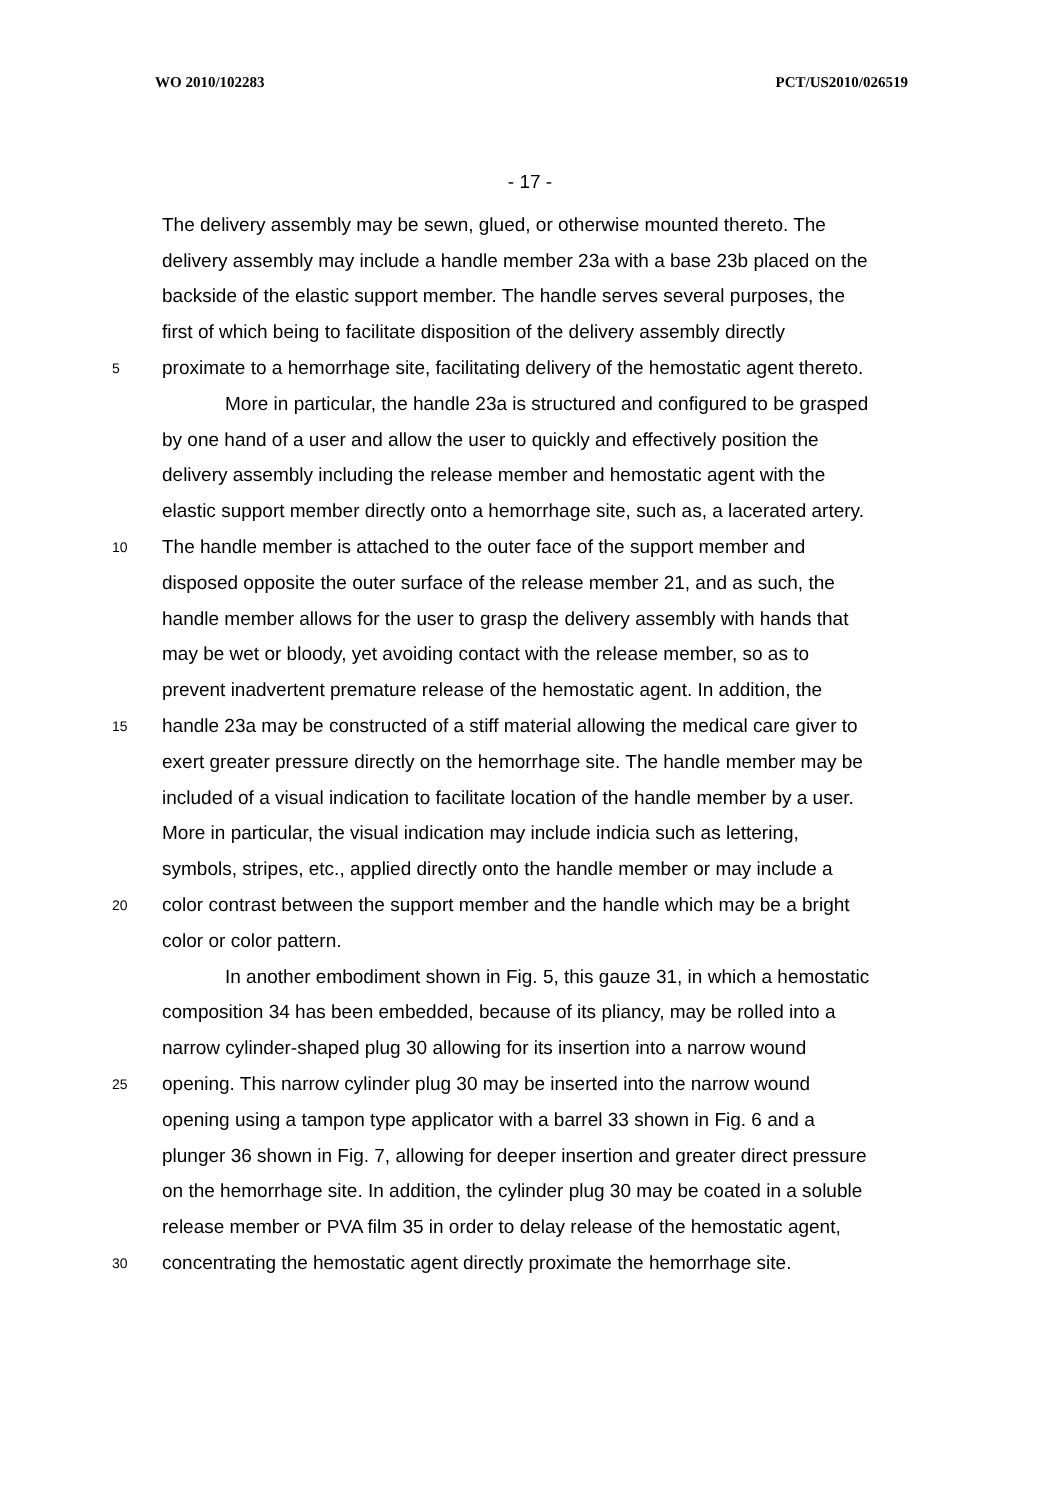WO 2010/102283 PCT/US2010/026519
- 17 -
The delivery assembly may be sewn, glued, or otherwise mounted thereto. The
delivery assembly may include a handle member 23a with a base 23b placed on the
backside of the elastic support member. The handle serves several purposes, the
first of which being to facilitate disposition of the delivery assembly directly
5 proximate to a hemorrhage site, facilitating delivery of the hemostatic agent thereto.
More in particular, the handle 23a is structured and configured to be grasped
by one hand of a user and allow the user to quickly and effectively position the
delivery assembly including the release member and hemostatic agent with the
elastic support member directly onto a hemorrhage site, such as, a lacerated artery.
10 The handle member is attached to the outer face of the support member and
disposed opposite the outer surface of the release member 21, and as such, the
handle member allows for the user to grasp the delivery assembly with hands that
may be wet or bloody, yet avoiding contact with the release member, so as to
prevent inadvertent premature release of the hemostatic agent. In addition, the
15 handle 23a may be constructed of a stiff material allowing the medical care giver to
exert greater pressure directly on the hemorrhage site. The handle member may be
included of a visual indication to facilitate location of the handle member by a user.
More in particular, the visual indication may include indicia such as lettering,
symbols, stripes, etc., applied directly onto the handle member or may include a
20 color contrast between the support member and the handle which may be a bright
color or color pattern.
In another embodiment shown in Fig. 5, this gauze 31, in which a hemostatic
composition 34 has been embedded, because of its pliancy, may be rolled into a
narrow cylinder-shaped plug 30 allowing for its insertion into a narrow wound
25 opening. This narrow cylinder plug 30 may be inserted into the narrow wound
opening using a tampon type applicator with a barrel 33 shown in Fig. 6 and a
plunger 36 shown in Fig. 7, allowing for deeper insertion and greater direct pressure
on the hemorrhage site. In addition, the cylinder plug 30 may be coated in a soluble
release member or PVA film 35 in order to delay release of the hemostatic agent,
30 concentrating the hemostatic agent directly proximate the hemorrhage site.